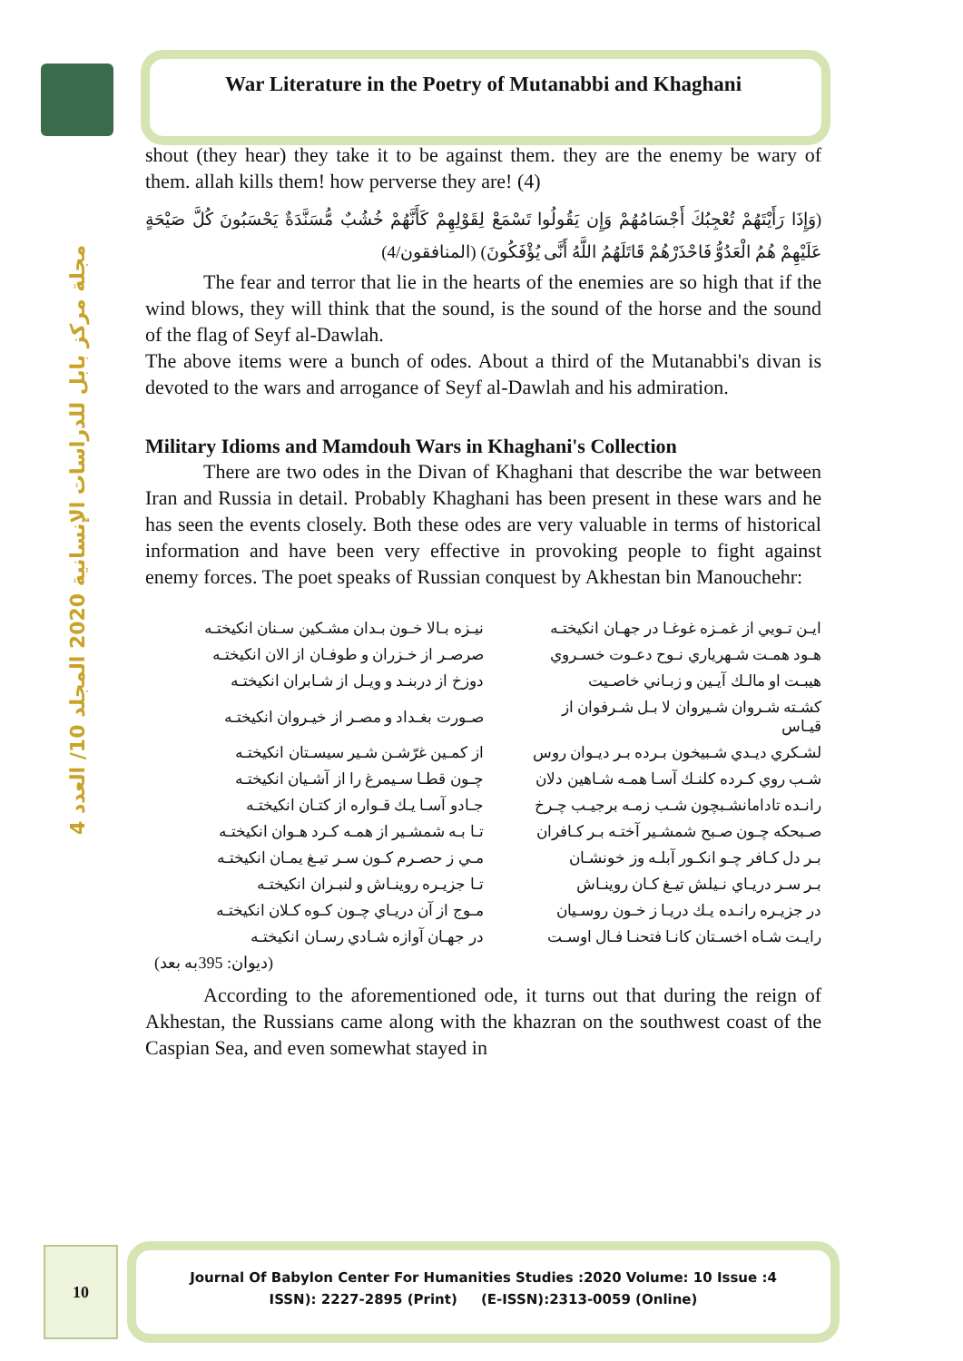مجلة مركز بابل للدراسات الإنسانية 2020 المجلد 10/ العدد 4
War Literature in the Poetry of Mutanabbi and Khaghani
shout (they hear) they take it to be against them. they are the enemy be wary of them. allah kills them! how perverse they are! (4)
(وَإِذَا رَأَيْتَهُمْ تُعْجِبُكَ أَجْسَامُهُمْ وَإِن يَقُولُوا تَسْمَعْ لِقَوْلِهِمْ كَأَنَّهُمْ خُشُبٌ مُّسَنَّدَةٌ يَحْسَبُونَ كُلَّ صَيْحَةٍ عَلَيْهِمْ هُمُ الْعَدُوُّ فَاحْذَرْهُمْ قَاتَلَهُمُ اللَّهُ أَنَّى يُؤْفَكُونَ) (المنافقون/4)
The fear and terror that lie in the hearts of the enemies are so high that if the wind blows, they will think that the sound, is the sound of the horse and the sound of the flag of Seyf al-Dawlah.
The above items were a bunch of odes. About a third of the Mutanabbi's divan is devoted to the wars and arrogance of Seyf al-Dawlah and his admiration.
Military Idioms and Mamdouh Wars in Khaghani's Collection
There are two odes in the Divan of Khaghani that describe the war between Iran and Russia in detail. Probably Khaghani has been present in these wars and he has seen the events closely. Both these odes are very valuable in terms of historical information and have been very effective in provoking people to fight against enemy forces. The poet speaks of Russian conquest by Akhestan bin Manouchehr:
| ايـن تـويي از غمـزه غوغـا در جهـان انكيختـه | نيـزه بـالا خـون بـدان مشـكين سـنان انكيختـه |
| هـود همـت شـهرياري نـوح دعـوت خسـروي | صرصـر از خـزران و طوفـان از الان انكيختـه |
| هيبـت او مالـك آيـين و زبـاني خاصـيت | دوزخ از دربنـد و ويـل از شـابران انكيختـه |
| كشـته شـروان شـيروان لا بـل شـرفوان از قيـاس | صـورت بغـداد و مصـر از خيـروان انكيختـه |
| لشـكري ديـدي شـبيخون بـرده بـر ديـوان روس | از كمـين غرّشـن شـير سيسـتان انكيختـه |
| شـب روي كـرده كلنـك آسـا همـه شـاهين دلان | چـون قطـا سـيمرغ را از آشـيان انكيختـه |
| رانـده تادامانشـبچون شـب زمـه برجيـب چـرخ | جـادو آسـا يـك قـواره از كتـان انكيختـه |
| صـبحكه چـون صـبح شمشـير آختـه بـر كـافران | تـا بـه شمشـير از همـه كـرد هـوان انكيختـه |
| بـر دل كـافر چـو انكـور آبلـه وز خونشـان | مـي ز حصـرم كـون سـر تيـغ يمـان انكيختـه |
| بـر سـر دريـاي نـيلش تيـغ كـان روينـاش | تـا جزيـره روينـاش و لنبـران انكيختـه |
| در جزيـره رانـده يـك دريـا ز خـون روسـيان | مـوج از آن دريـاي چـون كـوه كـلان انكيختـه |
| رايـت شـاه اخسـتان كانـا فتحنـا فـال اوسـت | در جهـان آوازه شـادي رسـان انكيختـه |
(ديوان: 395به بعد)
According to the aforementioned ode, it turns out that during the reign of Akhestan, the Russians came along with the khazran on the southwest coast of the Caspian Sea, and even somewhat stayed in
10
Journal Of Babylon Center For Humanities Studies :2020 Volume: 10 Issue :4
ISSN): 2227-2895 (Print) (E-ISSN):2313-0059 (Online)